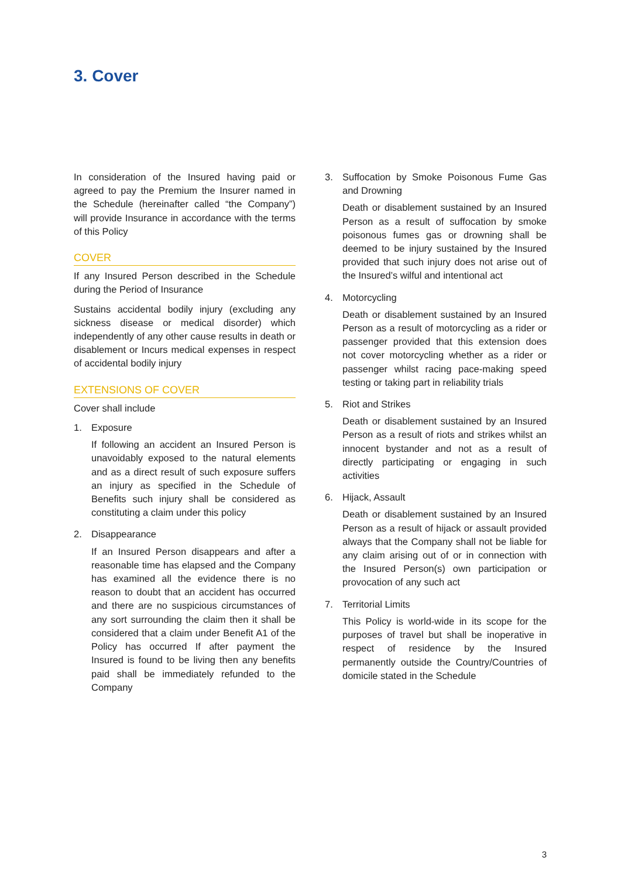3. Cover
In consideration of the Insured having paid or agreed to pay the Premium the Insurer named in the Schedule (hereinafter called “the Company”) will provide Insurance in accordance with the terms of this Policy
COVER
If any Insured Person described in the Schedule during the Period of Insurance
Sustains accidental bodily injury (excluding any sickness disease or medical disorder) which independently of any other cause results in death or disablement or Incurs medical expenses in respect of accidental bodily injury
EXTENSIONS OF COVER
Cover shall include
1. Exposure
If following an accident an Insured Person is unavoidably exposed to the natural elements and as a direct result of such exposure suffers an injury as specified in the Schedule of Benefits such injury shall be considered as constituting a claim under this policy
2. Disappearance
If an Insured Person disappears and after a reasonable time has elapsed and the Company has examined all the evidence there is no reason to doubt that an accident has occurred and there are no suspicious circumstances of any sort surrounding the claim then it shall be considered that a claim under Benefit A1 of the Policy has occurred If after payment the Insured is found to be living then any benefits paid shall be immediately refunded to the Company
3. Suffocation by Smoke Poisonous Fume Gas and Drowning
Death or disablement sustained by an Insured Person as a result of suffocation by smoke poisonous fumes gas or drowning shall be deemed to be injury sustained by the Insured provided that such injury does not arise out of the Insured’s wilful and intentional act
4. Motorcycling
Death or disablement sustained by an Insured Person as a result of motorcycling as a rider or passenger provided that this extension does not cover motorcycling whether as a rider or passenger whilst racing pace-making speed testing or taking part in reliability trials
5. Riot and Strikes
Death or disablement sustained by an Insured Person as a result of riots and strikes whilst an innocent bystander and not as a result of directly participating or engaging in such activities
6. Hijack, Assault
Death or disablement sustained by an Insured Person as a result of hijack or assault provided always that the Company shall not be liable for any claim arising out of or in connection with the Insured Person(s) own participation or provocation of any such act
7. Territorial Limits
This Policy is world-wide in its scope for the purposes of travel but shall be inoperative in respect of residence by the Insured permanently outside the Country/Countries of domicile stated in the Schedule
3